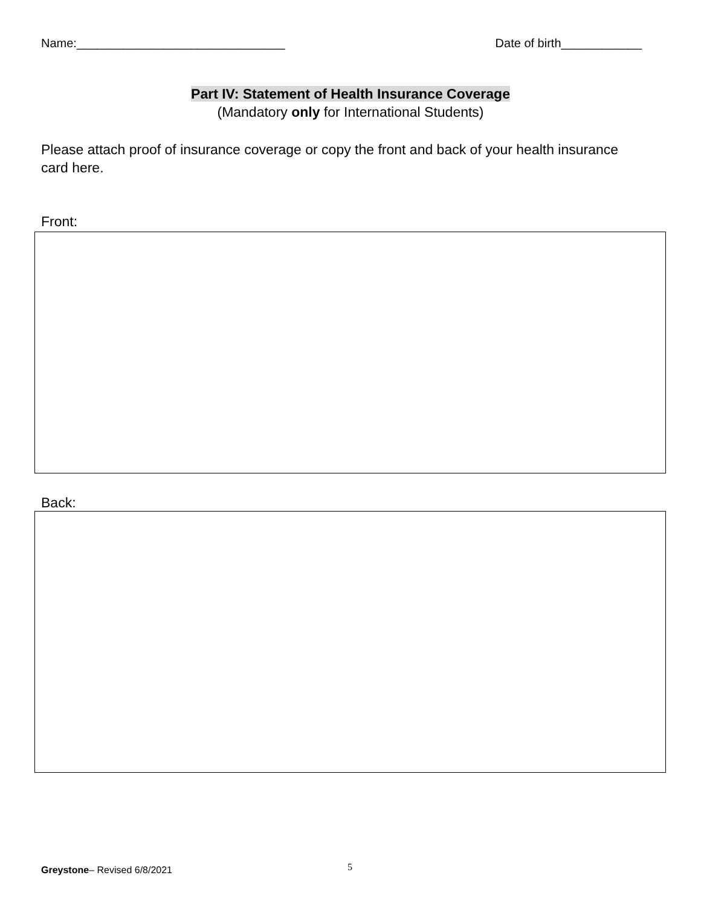Name:_______________________________ Date of birth____________
Part IV: Statement of Health Insurance Coverage
(Mandatory only for International Students)
Please attach proof of insurance coverage or copy the front and back of your health insurance card here.
Front:
Back:
Greystone– Revised 6/8/2021 5